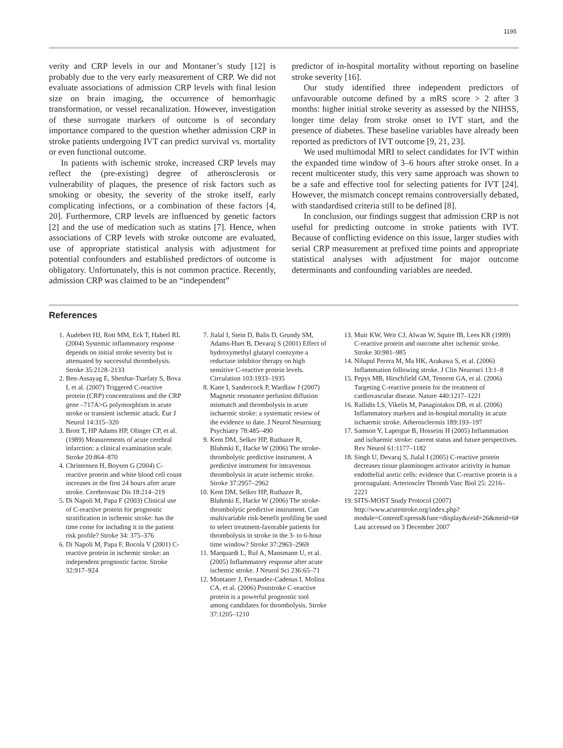1195
verity and CRP levels in our and Montaner’s study [12] is probably due to the very early measurement of CRP. We did not evaluate associations of admission CRP levels with final lesion size on brain imaging, the occurrence of hemorrhagic transformation, or vessel recanalization. However, investigation of these surrogate markers of outcome is of secondary importance compared to the question whether admission CRP in stroke patients undergoing IVT can predict survival vs. mortality or even functional outcome.
In patients with ischemic stroke, increased CRP levels may reflect the (pre-existing) degree of atherosclerosis or vulnerability of plaques, the presence of risk factors such as smoking or obesity, the severity of the stroke itself, early complicating infections, or a combination of these factors [4, 20]. Furthermore, CRP levels are influenced by genetic factors [2] and the use of medication such as statins [7]. Hence, when associations of CRP levels with stroke outcome are evaluated, use of appropriate statistical analysis with adjustment for potential confounders and established predictors of outcome is obligatory. Unfortunately, this is not common practice. Recently, admission CRP was claimed to be an “independent”
predictor of in-hospital mortality without reporting on baseline stroke severity [16].
Our study identified three independent predictors of unfavourable outcome defined by a mRS score > 2 after 3 months: higher initial stroke severity as assessed by the NIHSS, longer time delay from stroke onset to IVT start, and the presence of diabetes. These baseline variables have already been reported as predictors of IVT outcome [9, 21, 23].
We used multimodal MRI to select candidates for IVT within the expanded time window of 3–6 hours after stroke onset. In a recent multicenter study, this very same approach was shown to be a safe and effective tool for selecting patients for IVT [24]. However, the mismatch concept remains controversially debated, with standardised criteria still to be defined [8].
In conclusion, our findings suggest that admission CRP is not useful for predicting outcome in stroke patients with IVT. Because of conflicting evidence on this issue, larger studies with serial CRP measurement at prefixed time points and appropriate statistical analyses with adjustment for major outcome determinants and confounding variables are needed.
References
1. Audebert HJ, Rott MM, Eck T, Haberl RL (2004) Systemic inflammatory response depends on initial stroke severity but is attenuated by successful thrombolysis. Stroke 35:2128–2133
2. Ben-Assayag E, Shenhar-Tsarfaty S, Bova I, et al. (2007) Triggered C-reactive protein (CRP) concentrations and the CRP gene –717A>G polymorphism in acute stroke or transient ischemic attack. Eur J Neurol 14:315–320
3. Brott T, HP Adams HP, Olinger CP, et al. (1989) Measurements of acute cerebral infarction: a clinical examination scale. Stroke 20:864–870
4. Christensen H, Boysen G (2004) C-reactive protein and white blood cell count increases in the first 24 hours after acute stroke. Cerebrovasc Dis 18:214–219
5. Di Napoli M, Papa F (2003) Clinical use of C-reactive protein for prognostic stratification in ischemic stroke: has the time come for including it in the patient risk profile? Stroke 34: 375–376
6. Di Napoli M, Papa F, Bocola V (2001) C-reactive protein in ischemic stroke: an independent prognostic factor. Stroke 32:917–924
7. Jialal I, Stein D, Balis D, Grundy SM, Adams-Huet B, Devaraj S (2001) Effect of hydroxymethyl glutaryl coenzyme a reductase inhibitor therapy on high sensitive C-reactive protein levels. Circulation 103:1933–1935
8. Kane I, Sandercock P, Wardlaw J (2007) Magnetic resonance perfusion diffusion mismatch and thrombolysis in acute ischaemic stroke: a systematic review of the evidence to date. J Neurol Neurosurg Psychiatry 78:485–490
9. Kent DM, Selker HP, Ruthazer R, Bluhmki E, Hacke W (2006) The stroke-thrombolytic predictive instrument. A predictive instrument for intravenous thrombolysis in acute ischemic stroke. Stroke 37:2957–2962
10. Kent DM, Selker HP, Ruthazer R, Bluhmki E, Hacke W (2006) The stroke-thrombolytic predictive instrument. Can multivariable risk-benefit profiling be used to select treatment-favorable patients for thrombolysis in stroke in the 3- to 6-hour time window? Stroke 37:2963–2969
11. Marquardt L, Ruf A, Mansmann U, et al. (2005) Inflammatory response after acute ischemic stroke. J Neurol Sci 236:65–71
12. Montaner J, Fernandez-Cadenas I, Molina CA, et al. (2006) Poststroke C-reactive protein is a powerful prognostic tool among candidates for thrombolysis. Stroke 37:1205–1210
13. Muir KW, Weir CJ, Alwan W, Squire IB, Lees KR (1999) C-reactive protein and outcome after ischemic stroke. Stroke 30:981–985
14. Nilupul Perera M, Ma HK, Arakawa S, et al. (2006) Inflammation following stroke. J Clin Neurosci 13:1–8
15. Pepys MB, Hirschfield GM, Tennent GA, et al. (2006) Targeting C-reactive protein for the treatment of cardiovascular disease. Nature 440:1217–1221
16. Rallidis LS, Vikelis M, Panagiotakos DB, et al. (2006) Inflammatory markers and in-hospital mortality in acute ischaemic stroke. Atherosclerosis 189:193–197
17. Samson Y, Lapergue B, Hosseini H (2005) Inflammation and ischaemic stroke: current status and future perspectives. Rev Neurol 61:1177–1182
18. Singh U, Devaraj S, Jialal I (2005) C-reactive protein decreases tissue plasminogen activator acitivity in human endothelial aortic cells: evidence that C-reactive protein is a procoagulant. Arterioscler Thromb Vasc Biol 25: 2216–2221
19. SITS-MOST Study Protocol (2007) http://www.acutestroke.org/index.php?module=ContentExpress&func=display&ceid=26&meid=6# Last accessed on 3 December 2007